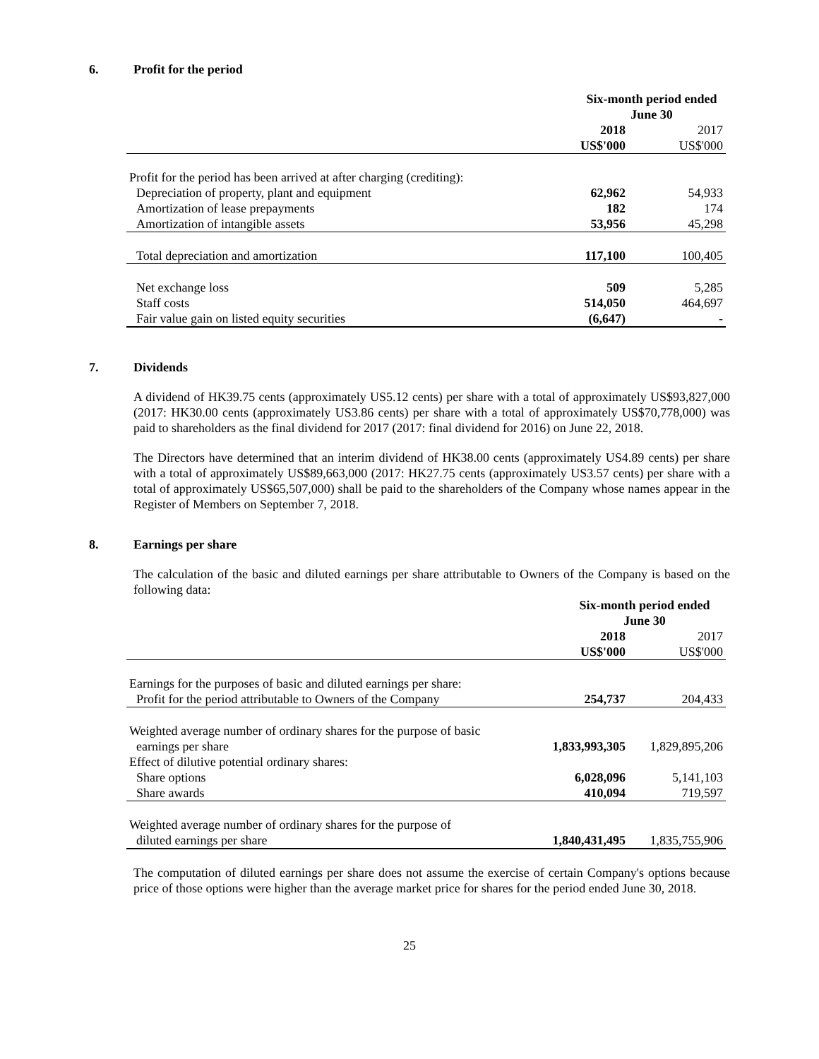6. Profit for the period
| | Six-month period ended June 30 | |
| | 2018 | 2017 |
| | US$'000 | US$'000 |
| Profit for the period has been arrived at after charging (crediting): | | |
| Depreciation of property, plant and equipment | 62,962 | 54,933 |
| Amortization of lease prepayments | 182 | 174 |
| Amortization of intangible assets | 53,956 | 45,298 |
| Total depreciation and amortization | 117,100 | 100,405 |
| Net exchange loss | 509 | 5,285 |
| Staff costs | 514,050 | 464,697 |
| Fair value gain on listed equity securities | (6,647) | - |
7. Dividends
A dividend of HK39.75 cents (approximately US5.12 cents) per share with a total of approximately US$93,827,000 (2017: HK30.00 cents (approximately US3.86 cents) per share with a total of approximately US$70,778,000) was paid to shareholders as the final dividend for 2017 (2017: final dividend for 2016) on June 22, 2018.
The Directors have determined that an interim dividend of HK38.00 cents (approximately US4.89 cents) per share with a total of approximately US$89,663,000 (2017: HK27.75 cents (approximately US3.57 cents) per share with a total of approximately US$65,507,000) shall be paid to the shareholders of the Company whose names appear in the Register of Members on September 7, 2018.
8. Earnings per share
The calculation of the basic and diluted earnings per share attributable to Owners of the Company is based on the following data:
| | Six-month period ended June 30 | |
| | 2018 | 2017 |
| | US$'000 | US$'000 |
| Earnings for the purposes of basic and diluted earnings per share: | | |
| Profit for the period attributable to Owners of the Company | 254,737 | 204,433 |
| Weighted average number of ordinary shares for the purpose of basic | | |
| earnings per share | 1,833,993,305 | 1,829,895,206 |
| Effect of dilutive potential ordinary shares: | | |
| Share options | 6,028,096 | 5,141,103 |
| Share awards | 410,094 | 719,597 |
| Weighted average number of ordinary shares for the purpose of | | |
| diluted earnings per share | 1,840,431,495 | 1,835,755,906 |
The computation of diluted earnings per share does not assume the exercise of certain Company's options because price of those options were higher than the average market price for shares for the period ended June 30, 2018.
25